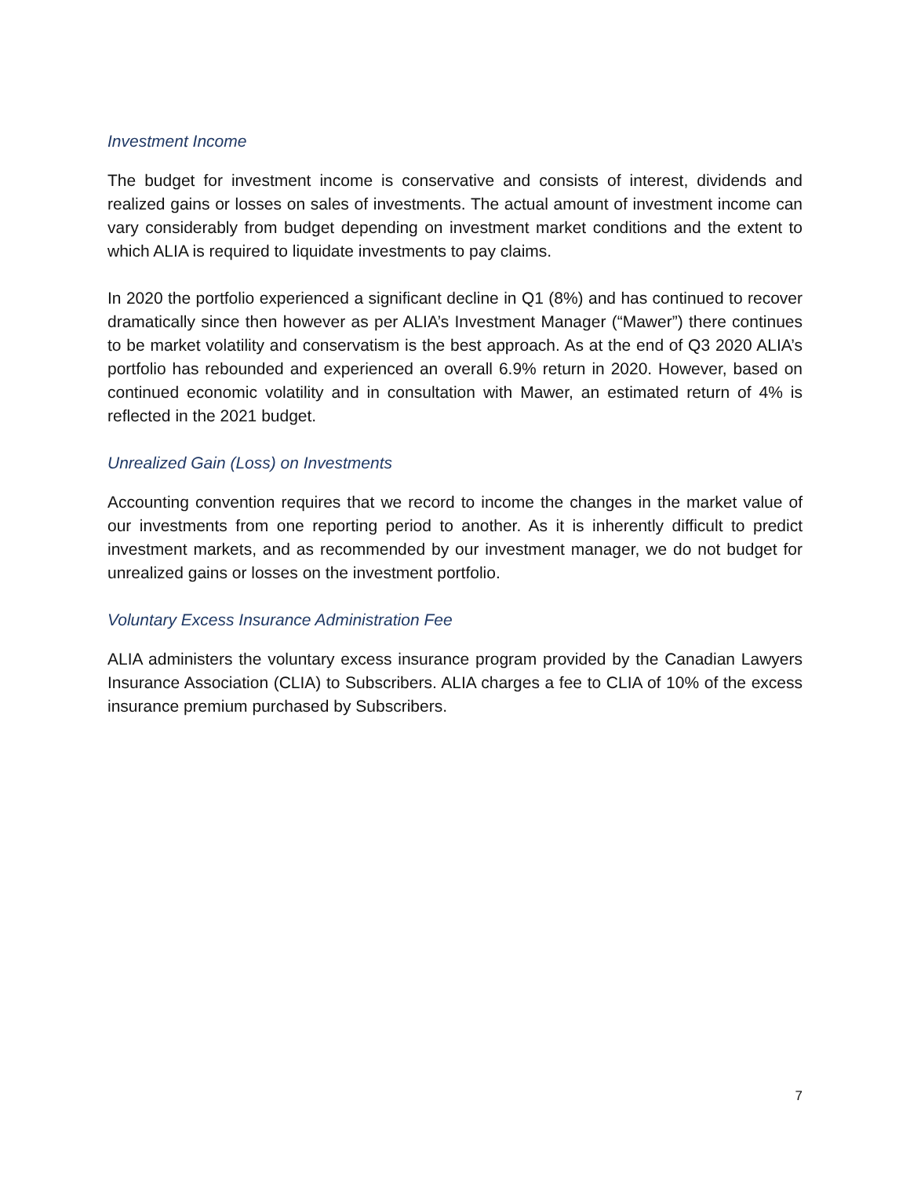Investment Income
The budget for investment income is conservative and consists of interest, dividends and realized gains or losses on sales of investments. The actual amount of investment income can vary considerably from budget depending on investment market conditions and the extent to which ALIA is required to liquidate investments to pay claims.
In 2020 the portfolio experienced a significant decline in Q1 (8%) and has continued to recover dramatically since then however as per ALIA’s Investment Manager (“Mawer”) there continues to be market volatility and conservatism is the best approach. As at the end of Q3 2020 ALIA’s portfolio has rebounded and experienced an overall 6.9% return in 2020. However, based on continued economic volatility and in consultation with Mawer, an estimated return of 4% is reflected in the 2021 budget.
Unrealized Gain (Loss) on Investments
Accounting convention requires that we record to income the changes in the market value of our investments from one reporting period to another. As it is inherently difficult to predict investment markets, and as recommended by our investment manager, we do not budget for unrealized gains or losses on the investment portfolio.
Voluntary Excess Insurance Administration Fee
ALIA administers the voluntary excess insurance program provided by the Canadian Lawyers Insurance Association (CLIA) to Subscribers. ALIA charges a fee to CLIA of 10% of the excess insurance premium purchased by Subscribers.
7